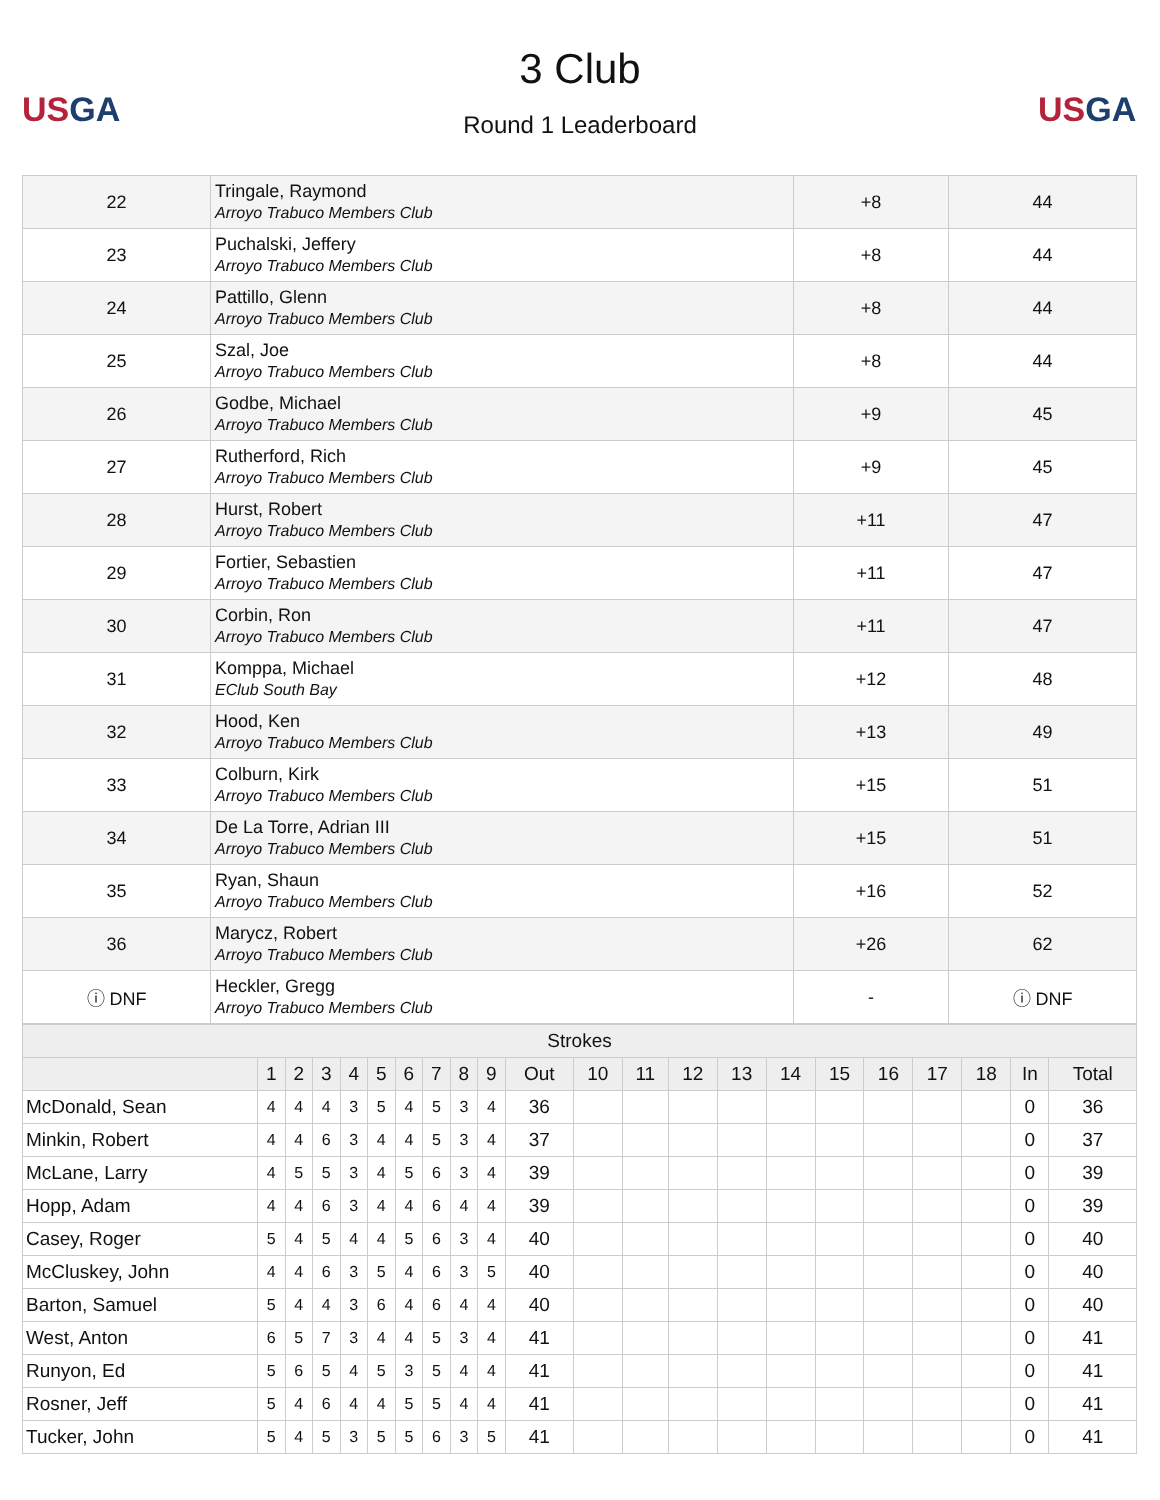USGA
3 Club
Round 1 Leaderboard
USGA
| 22 | Tringale, Raymond Arroyo Trabuco Members Club | +8 | 44 |
| 23 | Puchalski, Jeffery Arroyo Trabuco Members Club | +8 | 44 |
| 24 | Pattillo, Glenn Arroyo Trabuco Members Club | +8 | 44 |
| 25 | Szal, Joe Arroyo Trabuco Members Club | +8 | 44 |
| 26 | Godbe, Michael Arroyo Trabuco Members Club | +9 | 45 |
| 27 | Rutherford, Rich Arroyo Trabuco Members Club | +9 | 45 |
| 28 | Hurst, Robert Arroyo Trabuco Members Club | +11 | 47 |
| 29 | Fortier, Sebastien Arroyo Trabuco Members Club | +11 | 47 |
| 30 | Corbin, Ron Arroyo Trabuco Members Club | +11 | 47 |
| 31 | Komppa, Michael EClub South Bay | +12 | 48 |
| 32 | Hood, Ken Arroyo Trabuco Members Club | +13 | 49 |
| 33 | Colburn, Kirk Arroyo Trabuco Members Club | +15 | 51 |
| 34 | De La Torre, Adrian III Arroyo Trabuco Members Club | +15 | 51 |
| 35 | Ryan, Shaun Arroyo Trabuco Members Club | +16 | 52 |
| 36 | Marycz, Robert Arroyo Trabuco Members Club | +26 | 62 |
| ⓘ DNF | Heckler, Gregg Arroyo Trabuco Members Club | - | ⓘ DNF |
| Strokes | | | | | | | | | | | | | | | | | | | | | |
| --- | --- | --- | --- | --- | --- | --- | --- | --- | --- | --- | --- | --- | --- | --- | --- | --- | --- | --- | --- | --- | --- |
| | 1 | 2 | 3 | 4 | 5 | 6 | 7 | 8 | 9 | Out | 10 | 11 | 12 | 13 | 14 | 15 | 16 | 17 | 18 | In | Total |
| McDonald, Sean | 4 | 4 | 4 | 3 | 5 | 4 | 5 | 3 | 4 | 36 | | | | | | | | | | 0 | 36 |
| Minkin, Robert | 4 | 4 | 6 | 3 | 4 | 4 | 5 | 3 | 4 | 37 | | | | | | | | | | 0 | 37 |
| McLane, Larry | 4 | 5 | 5 | 3 | 4 | 5 | 6 | 3 | 4 | 39 | | | | | | | | | | 0 | 39 |
| Hopp, Adam | 4 | 4 | 6 | 3 | 4 | 4 | 6 | 4 | 4 | 39 | | | | | | | | | | 0 | 39 |
| Casey, Roger | 5 | 4 | 5 | 4 | 4 | 5 | 6 | 3 | 4 | 40 | | | | | | | | | | 0 | 40 |
| McCluskey, John | 4 | 4 | 6 | 3 | 5 | 4 | 6 | 3 | 5 | 40 | | | | | | | | | | 0 | 40 |
| Barton, Samuel | 5 | 4 | 4 | 3 | 6 | 4 | 6 | 4 | 4 | 40 | | | | | | | | | | 0 | 40 |
| West, Anton | 6 | 5 | 7 | 3 | 4 | 4 | 5 | 3 | 4 | 41 | | | | | | | | | | 0 | 41 |
| Runyon, Ed | 5 | 6 | 5 | 4 | 5 | 3 | 5 | 4 | 4 | 41 | | | | | | | | | | 0 | 41 |
| Rosner, Jeff | 5 | 4 | 6 | 4 | 4 | 5 | 5 | 4 | 4 | 41 | | | | | | | | | | 0 | 41 |
| Tucker, John | 5 | 4 | 5 | 3 | 5 | 5 | 6 | 3 | 5 | 41 | | | | | | | | | | 0 | 41 |